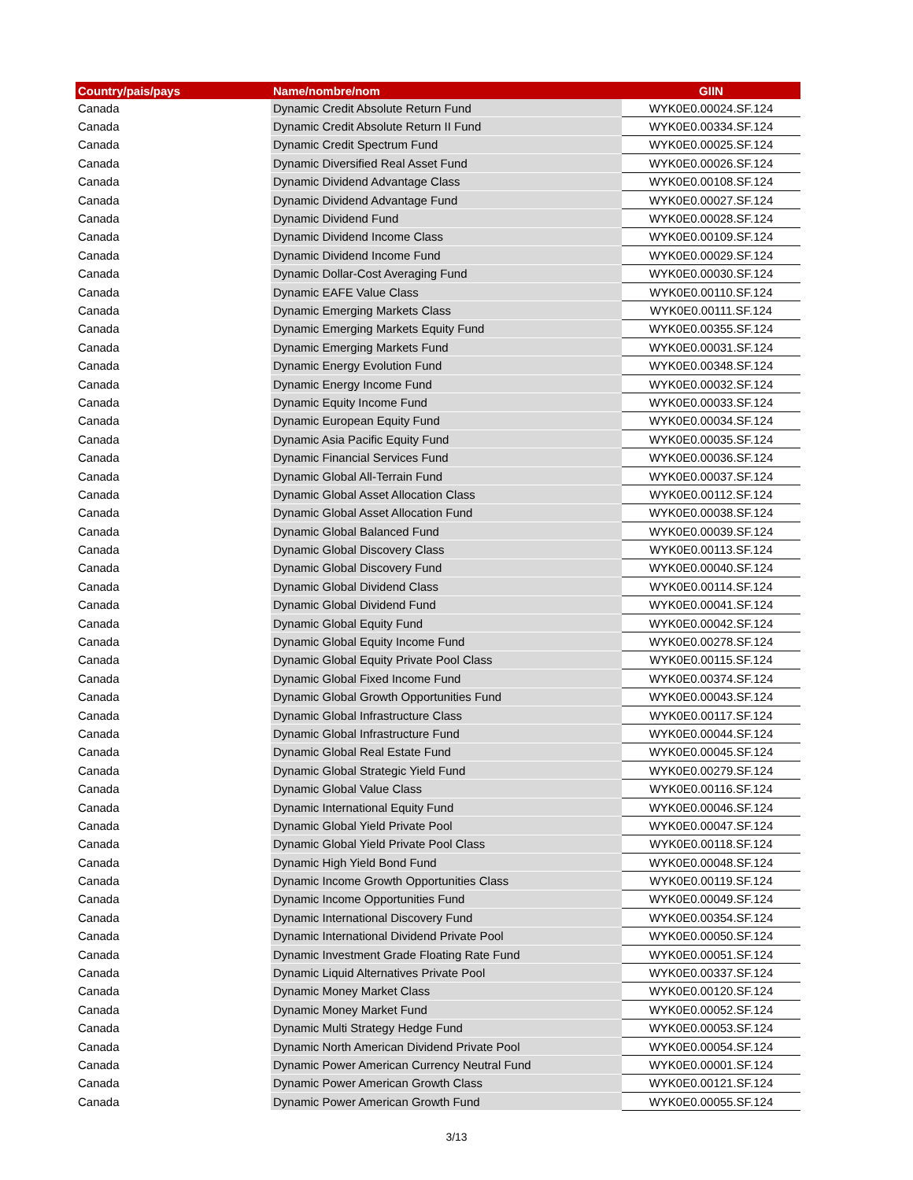| Country/pais/pays | Name/nombre/nom | GIIN |
| --- | --- | --- |
| Canada | Dynamic Credit Absolute Return Fund | WYK0E0.00024.SF.124 |
| Canada | Dynamic Credit Absolute Return II Fund | WYK0E0.00334.SF.124 |
| Canada | Dynamic Credit Spectrum Fund | WYK0E0.00025.SF.124 |
| Canada | Dynamic Diversified Real Asset Fund | WYK0E0.00026.SF.124 |
| Canada | Dynamic Dividend Advantage Class | WYK0E0.00108.SF.124 |
| Canada | Dynamic Dividend Advantage Fund | WYK0E0.00027.SF.124 |
| Canada | Dynamic Dividend Fund | WYK0E0.00028.SF.124 |
| Canada | Dynamic Dividend Income Class | WYK0E0.00109.SF.124 |
| Canada | Dynamic Dividend Income Fund | WYK0E0.00029.SF.124 |
| Canada | Dynamic Dollar-Cost Averaging Fund | WYK0E0.00030.SF.124 |
| Canada | Dynamic EAFE Value Class | WYK0E0.00110.SF.124 |
| Canada | Dynamic Emerging Markets Class | WYK0E0.00111.SF.124 |
| Canada | Dynamic Emerging Markets Equity Fund | WYK0E0.00355.SF.124 |
| Canada | Dynamic Emerging Markets Fund | WYK0E0.00031.SF.124 |
| Canada | Dynamic Energy Evolution Fund | WYK0E0.00348.SF.124 |
| Canada | Dynamic Energy Income Fund | WYK0E0.00032.SF.124 |
| Canada | Dynamic Equity Income Fund | WYK0E0.00033.SF.124 |
| Canada | Dynamic European Equity Fund | WYK0E0.00034.SF.124 |
| Canada | Dynamic Asia Pacific Equity Fund | WYK0E0.00035.SF.124 |
| Canada | Dynamic Financial Services Fund | WYK0E0.00036.SF.124 |
| Canada | Dynamic Global All-Terrain Fund | WYK0E0.00037.SF.124 |
| Canada | Dynamic Global Asset Allocation Class | WYK0E0.00112.SF.124 |
| Canada | Dynamic Global Asset Allocation Fund | WYK0E0.00038.SF.124 |
| Canada | Dynamic Global Balanced Fund | WYK0E0.00039.SF.124 |
| Canada | Dynamic Global Discovery Class | WYK0E0.00113.SF.124 |
| Canada | Dynamic Global Discovery Fund | WYK0E0.00040.SF.124 |
| Canada | Dynamic Global Dividend Class | WYK0E0.00114.SF.124 |
| Canada | Dynamic Global Dividend Fund | WYK0E0.00041.SF.124 |
| Canada | Dynamic Global Equity Fund | WYK0E0.00042.SF.124 |
| Canada | Dynamic Global Equity Income Fund | WYK0E0.00278.SF.124 |
| Canada | Dynamic Global Equity Private Pool Class | WYK0E0.00115.SF.124 |
| Canada | Dynamic Global Fixed Income Fund | WYK0E0.00374.SF.124 |
| Canada | Dynamic Global Growth Opportunities Fund | WYK0E0.00043.SF.124 |
| Canada | Dynamic Global Infrastructure Class | WYK0E0.00117.SF.124 |
| Canada | Dynamic Global Infrastructure Fund | WYK0E0.00044.SF.124 |
| Canada | Dynamic Global Real Estate Fund | WYK0E0.00045.SF.124 |
| Canada | Dynamic Global Strategic Yield Fund | WYK0E0.00279.SF.124 |
| Canada | Dynamic Global Value Class | WYK0E0.00116.SF.124 |
| Canada | Dynamic International Equity Fund | WYK0E0.00046.SF.124 |
| Canada | Dynamic Global Yield Private Pool | WYK0E0.00047.SF.124 |
| Canada | Dynamic Global Yield Private Pool Class | WYK0E0.00118.SF.124 |
| Canada | Dynamic High Yield Bond Fund | WYK0E0.00048.SF.124 |
| Canada | Dynamic Income Growth Opportunities Class | WYK0E0.00119.SF.124 |
| Canada | Dynamic Income Opportunities Fund | WYK0E0.00049.SF.124 |
| Canada | Dynamic International Discovery Fund | WYK0E0.00354.SF.124 |
| Canada | Dynamic International Dividend Private Pool | WYK0E0.00050.SF.124 |
| Canada | Dynamic Investment Grade Floating Rate Fund | WYK0E0.00051.SF.124 |
| Canada | Dynamic Liquid Alternatives Private Pool | WYK0E0.00337.SF.124 |
| Canada | Dynamic Money Market Class | WYK0E0.00120.SF.124 |
| Canada | Dynamic Money Market Fund | WYK0E0.00052.SF.124 |
| Canada | Dynamic Multi Strategy Hedge Fund | WYK0E0.00053.SF.124 |
| Canada | Dynamic North American Dividend Private Pool | WYK0E0.00054.SF.124 |
| Canada | Dynamic Power American Currency Neutral Fund | WYK0E0.00001.SF.124 |
| Canada | Dynamic Power American Growth Class | WYK0E0.00121.SF.124 |
| Canada | Dynamic Power American Growth Fund | WYK0E0.00055.SF.124 |
3/13